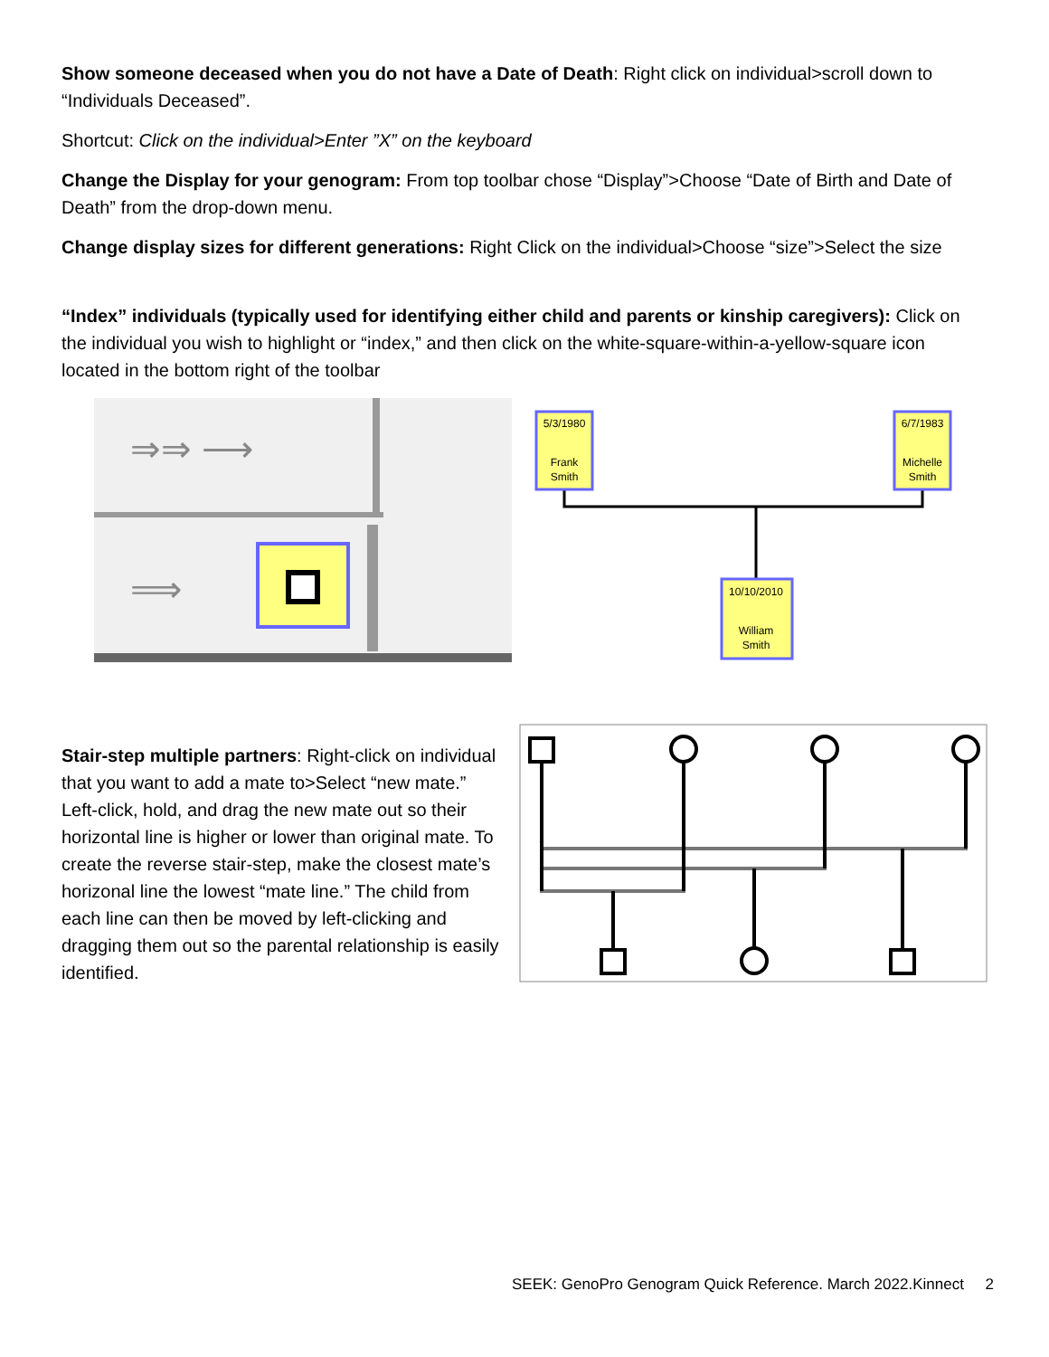Show someone deceased when you do not have a Date of Death: Right click on individual>scroll down to “Individuals Deceased”.
Shortcut: Click on the individual>Enter ”X” on the keyboard
Change the Display for your genogram: From top toolbar chose “Display”>Choose “Date of Birth and Date of Death” from the drop-down menu.
Change display sizes for different generations: Right Click on the individual>Choose “size”>Select the size
“Index” individuals (typically used for identifying either child and parents or kinship caregivers): Click on the individual you wish to highlight or “index,” and then click on the white-square-within-a-yellow-square icon located in the bottom right of the toolbar
⇒⇒ ⟶
⟹
5/3/1980
Frank
Smith
6/7/1983
Michelle
Smith
10/10/2010
William
Smith
Stair-step multiple partners: Right-click on individual that you want to add a mate to>Select “new mate.” Left-click, hold, and drag the new mate out so their horizontal line is higher or lower than original mate. To create the reverse stair-step, make the closest mate’s horizonal line the lowest “mate line.” The child from each line can then be moved by left-clicking and dragging them out so the parental relationship is easily identified.
SEEK: GenoPro Genogram Quick Reference. March 2022.Kinnect 2